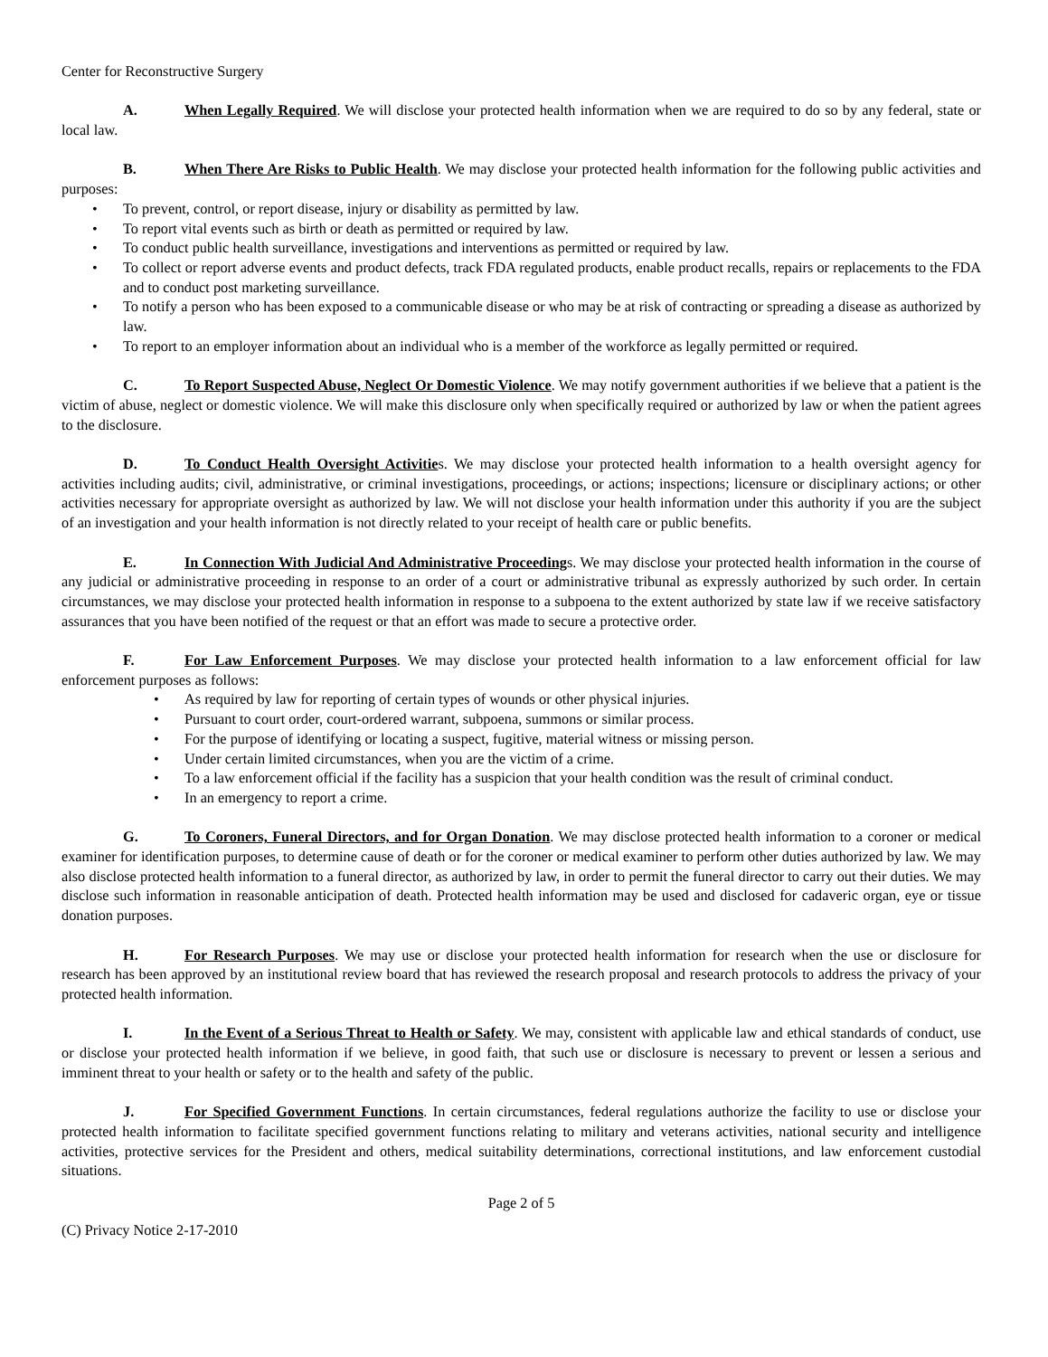Center for Reconstructive Surgery
A. When Legally Required. We will disclose your protected health information when we are required to do so by any federal, state or local law.
B. When There Are Risks to Public Health. We may disclose your protected health information for the following public activities and purposes:
• To prevent, control, or report disease, injury or disability as permitted by law.
• To report vital events such as birth or death as permitted or required by law.
• To conduct public health surveillance, investigations and interventions as permitted or required by law.
• To collect or report adverse events and product defects, track FDA regulated products, enable product recalls, repairs or replacements to the FDA and to conduct post marketing surveillance.
• To notify a person who has been exposed to a communicable disease or who may be at risk of contracting or spreading a disease as authorized by law.
• To report to an employer information about an individual who is a member of the workforce as legally permitted or required.
C. To Report Suspected Abuse, Neglect Or Domestic Violence. We may notify government authorities if we believe that a patient is the victim of abuse, neglect or domestic violence. We will make this disclosure only when specifically required or authorized by law or when the patient agrees to the disclosure.
D. To Conduct Health Oversight Activities. We may disclose your protected health information to a health oversight agency for activities including audits; civil, administrative, or criminal investigations, proceedings, or actions; inspections; licensure or disciplinary actions; or other activities necessary for appropriate oversight as authorized by law. We will not disclose your health information under this authority if you are the subject of an investigation and your health information is not directly related to your receipt of health care or public benefits.
E. In Connection With Judicial And Administrative Proceedings. We may disclose your protected health information in the course of any judicial or administrative proceeding in response to an order of a court or administrative tribunal as expressly authorized by such order. In certain circumstances, we may disclose your protected health information in response to a subpoena to the extent authorized by state law if we receive satisfactory assurances that you have been notified of the request or that an effort was made to secure a protective order.
F. For Law Enforcement Purposes. We may disclose your protected health information to a law enforcement official for law enforcement purposes as follows:
• As required by law for reporting of certain types of wounds or other physical injuries.
• Pursuant to court order, court-ordered warrant, subpoena, summons or similar process.
• For the purpose of identifying or locating a suspect, fugitive, material witness or missing person.
• Under certain limited circumstances, when you are the victim of a crime.
• To a law enforcement official if the facility has a suspicion that your health condition was the result of criminal conduct.
• In an emergency to report a crime.
G. To Coroners, Funeral Directors, and for Organ Donation. We may disclose protected health information to a coroner or medical examiner for identification purposes, to determine cause of death or for the coroner or medical examiner to perform other duties authorized by law. We may also disclose protected health information to a funeral director, as authorized by law, in order to permit the funeral director to carry out their duties. We may disclose such information in reasonable anticipation of death. Protected health information may be used and disclosed for cadaveric organ, eye or tissue donation purposes.
H. For Research Purposes. We may use or disclose your protected health information for research when the use or disclosure for research has been approved by an institutional review board that has reviewed the research proposal and research protocols to address the privacy of your protected health information.
I. In the Event of a Serious Threat to Health or Safety. We may, consistent with applicable law and ethical standards of conduct, use or disclose your protected health information if we believe, in good faith, that such use or disclosure is necessary to prevent or lessen a serious and imminent threat to your health or safety or to the health and safety of the public.
J. For Specified Government Functions. In certain circumstances, federal regulations authorize the facility to use or disclose your protected health information to facilitate specified government functions relating to military and veterans activities, national security and intelligence activities, protective services for the President and others, medical suitability determinations, correctional institutions, and law enforcement custodial situations.
Page 2 of 5
(C) Privacy Notice 2-17-2010